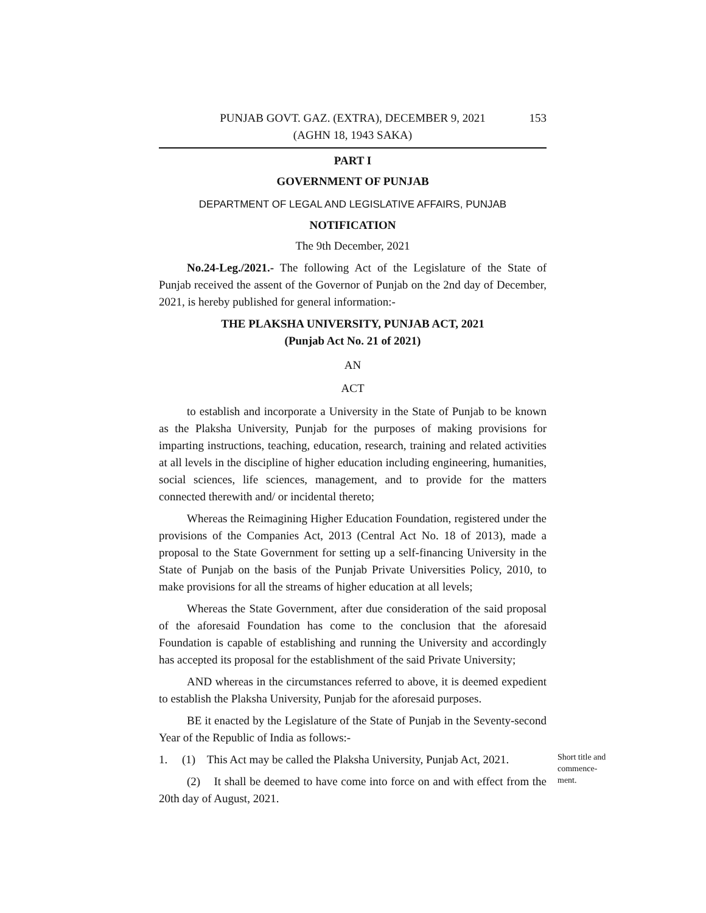PUNJAB GOVT. GAZ. (EXTRA), DECEMBER 9, 2021 153
(AGHN 18, 1943 SAKA)
PART I
GOVERNMENT OF PUNJAB
DEPARTMENT OF LEGAL AND LEGISLATIVE AFFAIRS, PUNJAB
NOTIFICATION
The 9th December, 2021
No.24-Leg./2021.- The following Act of the Legislature of the State of Punjab received the assent of the Governor of Punjab on the 2nd day of December, 2021, is hereby published for general information:-
THE PLAKSHA UNIVERSITY, PUNJAB ACT, 2021
(Punjab Act No. 21 of 2021)
AN
ACT
to establish and incorporate a University in the State of Punjab to be known as the Plaksha University, Punjab for the purposes of making provisions for imparting instructions, teaching, education, research, training and related activities at all levels in the discipline of higher education including engineering, humanities, social sciences, life sciences, management, and to provide for the matters connected therewith and/ or incidental thereto;
Whereas the Reimagining Higher Education Foundation, registered under the provisions of the Companies Act, 2013 (Central Act No. 18 of 2013), made a proposal to the State Government for setting up a self-financing University in the State of Punjab on the basis of the Punjab Private Universities Policy, 2010, to make provisions for all the streams of higher education at all levels;
Whereas the State Government, after due consideration of the said proposal of the aforesaid Foundation has come to the conclusion that the aforesaid Foundation is capable of establishing and running the University and accordingly has accepted its proposal for the establishment of the said Private University;
AND whereas in the circumstances referred to above, it is deemed expedient to establish the Plaksha University, Punjab for the aforesaid purposes.
BE it enacted by the Legislature of the State of Punjab in the Seventy-second Year of the Republic of India as follows:-
1. (1) This Act may be called the Plaksha University, Punjab Act, 2021.
(2) It shall be deemed to have come into force on and with effect from the 20th day of August, 2021.
Short title and commence-
ment.